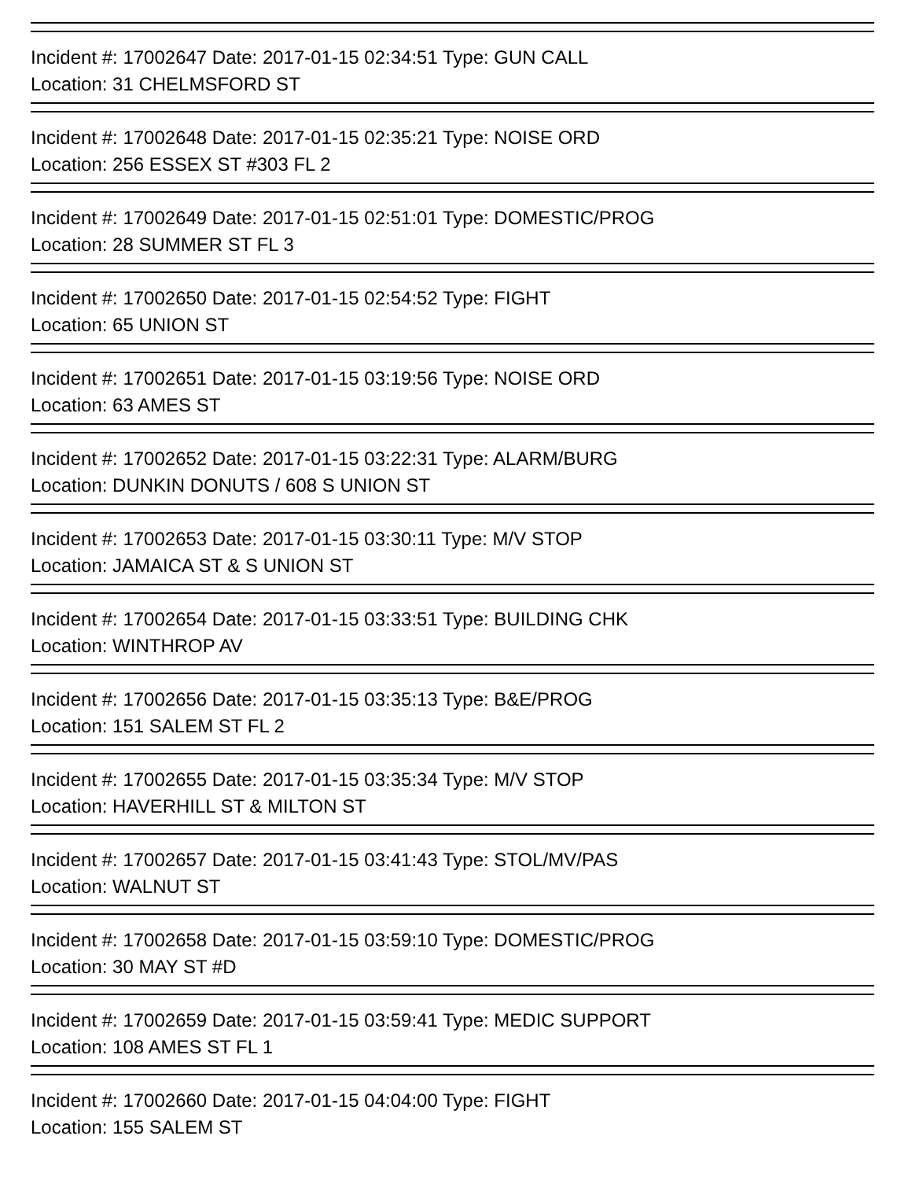Incident #: 17002647 Date: 2017-01-15 02:34:51 Type: GUN CALL
Location: 31 CHELMSFORD ST
Incident #: 17002648 Date: 2017-01-15 02:35:21 Type: NOISE ORD
Location: 256 ESSEX ST #303 FL 2
Incident #: 17002649 Date: 2017-01-15 02:51:01 Type: DOMESTIC/PROG
Location: 28 SUMMER ST FL 3
Incident #: 17002650 Date: 2017-01-15 02:54:52 Type: FIGHT
Location: 65 UNION ST
Incident #: 17002651 Date: 2017-01-15 03:19:56 Type: NOISE ORD
Location: 63 AMES ST
Incident #: 17002652 Date: 2017-01-15 03:22:31 Type: ALARM/BURG
Location: DUNKIN DONUTS / 608 S UNION ST
Incident #: 17002653 Date: 2017-01-15 03:30:11 Type: M/V STOP
Location: JAMAICA ST & S UNION ST
Incident #: 17002654 Date: 2017-01-15 03:33:51 Type: BUILDING CHK
Location: WINTHROP AV
Incident #: 17002656 Date: 2017-01-15 03:35:13 Type: B&E/PROG
Location: 151 SALEM ST FL 2
Incident #: 17002655 Date: 2017-01-15 03:35:34 Type: M/V STOP
Location: HAVERHILL ST & MILTON ST
Incident #: 17002657 Date: 2017-01-15 03:41:43 Type: STOL/MV/PAS
Location: WALNUT ST
Incident #: 17002658 Date: 2017-01-15 03:59:10 Type: DOMESTIC/PROG
Location: 30 MAY ST #D
Incident #: 17002659 Date: 2017-01-15 03:59:41 Type: MEDIC SUPPORT
Location: 108 AMES ST FL 1
Incident #: 17002660 Date: 2017-01-15 04:04:00 Type: FIGHT
Location: 155 SALEM ST